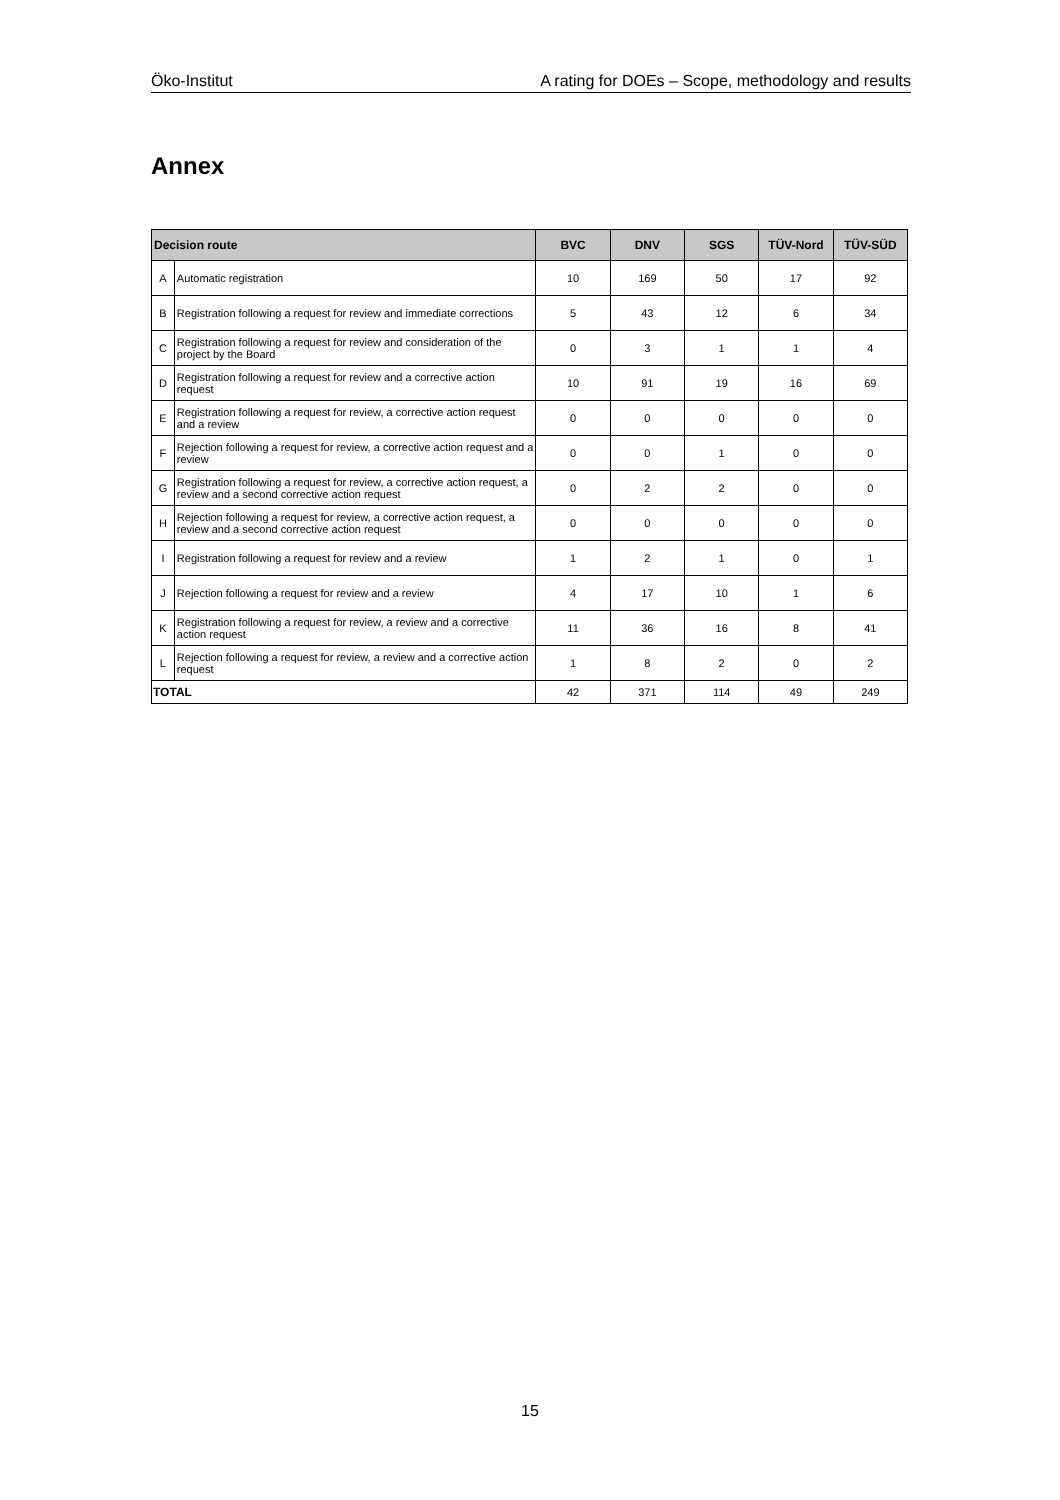Öko-Institut A rating for DOEs – Scope, methodology and results
Annex
| Decision route | | BVC | DNV | SGS | TÜV-Nord | TÜV-SÜD |
| --- | --- | --- | --- | --- | --- | --- |
| A | Automatic registration | 10 | 169 | 50 | 17 | 92 |
| B | Registration following a request for review and immediate corrections | 5 | 43 | 12 | 6 | 34 |
| C | Registration following a request for review and consideration of the project by the Board | 0 | 3 | 1 | 1 | 4 |
| D | Registration following a request for review and a corrective action request | 10 | 91 | 19 | 16 | 69 |
| E | Registration following a request for review, a corrective action request and a review | 0 | 0 | 0 | 0 | 0 |
| F | Rejection following a request for review, a corrective action request and a review | 0 | 0 | 1 | 0 | 0 |
| G | Registration following a request for review, a corrective action request, a review and a second corrective action request | 0 | 2 | 2 | 0 | 0 |
| H | Rejection following a request for review, a corrective action request, a review and a second corrective action request | 0 | 0 | 0 | 0 | 0 |
| I | Registration following a request for review and a review | 1 | 2 | 1 | 0 | 1 |
| J | Rejection following a request for review and a review | 4 | 17 | 10 | 1 | 6 |
| K | Registration following a request for review, a review and a corrective action request | 11 | 36 | 16 | 8 | 41 |
| L | Rejection following a request for review, a review and a corrective action request | 1 | 8 | 2 | 0 | 2 |
| TOTAL | | 42 | 371 | 114 | 49 | 249 |
15